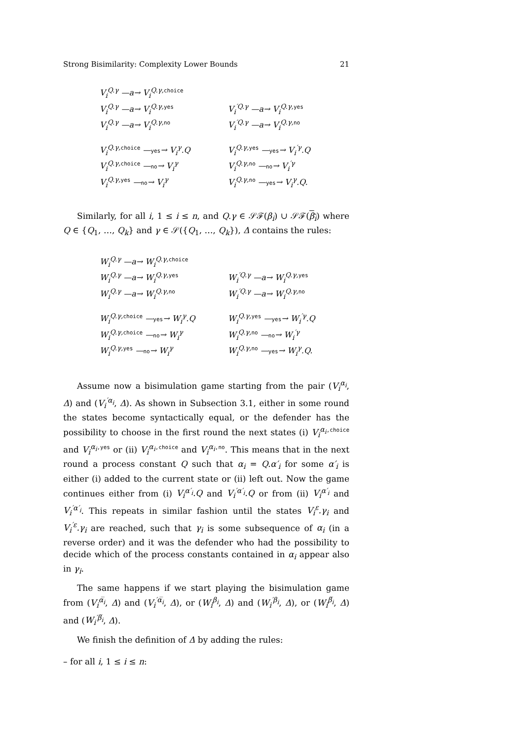Strong Bisimilarity: Complexity Lower Bounds 21
V<sub>i</sub><sup>Q.γ</sup> —a→ V<sub>i</sub><sup>Q.γ,choice</sup>
V<sub>i</sub><sup>Q.γ</sup> —a→ V<sub>i</sub><sup>Q.γ,yes</sup>
V<sub>i</sub><sup>′Q.γ</sup> —a→ V<sub>i</sub><sup>Q.γ,yes</sup>
V<sub>i</sub><sup>Q.γ</sup> —a→ V<sub>i</sub><sup>Q.γ,no</sup>
V<sub>i</sub><sup>′Q.γ</sup> —a→ V<sub>i</sub><sup>Q.γ,no</sup>
V<sub>i</sub><sup>Q.γ,choice</sup> —yes→ V<sub>i</sub><sup>γ</sup>.Q
V<sub>i</sub><sup>Q.γ,yes</sup> —yes→ V<sub>i</sub><sup>′γ</sup>.Q
V<sub>i</sub><sup>Q.γ,choice</sup> —no→ V<sub>i</sub><sup>γ</sup>
V<sub>i</sub><sup>Q.γ,no</sup> —no→ V<sub>i</sub><sup>′γ</sup>
V<sub>i</sub><sup>Q.γ,yes</sup> —no→ V<sub>i</sub><sup>γ</sup>
V<sub>i</sub><sup>Q.γ,no</sup> —yes→ V<sub>i</sub><sup>γ</sup>.Q.
Similarly, for all i, 1 ≤ i ≤ n, and Q.γ ∈ 𝒮ℱ(β<sub>i</sub>) ∪ 𝒮ℱ(β<sub>i</sub>) where Q ∈ {Q<sub>1</sub>, …, Q<sub>k</sub>} and γ ∈ 𝒮({Q<sub>1</sub>, …, Q<sub>k</sub>}), Δ contains the rules:
W<sub>i</sub><sup>Q.γ</sup> —a→ W<sub>i</sub><sup>Q.γ,choice</sup>
W<sub>i</sub><sup>Q.γ</sup> —a→ W<sub>i</sub><sup>Q.γ,yes</sup>
W<sub>i</sub><sup>′Q.γ</sup> —a→ W<sub>i</sub><sup>Q.γ,yes</sup>
W<sub>i</sub><sup>Q.γ</sup> —a→ W<sub>i</sub><sup>Q.γ,no</sup>
W<sub>i</sub><sup>′Q.γ</sup> —a→ W<sub>i</sub><sup>Q.γ,no</sup>
W<sub>i</sub><sup>Q.γ,choice</sup> —yes→ W<sub>i</sub><sup>γ</sup>.Q
W<sub>i</sub><sup>Q.γ,yes</sup> —yes→ W<sub>i</sub><sup>′γ</sup>.Q
W<sub>i</sub><sup>Q.γ,choice</sup> —no→ W<sub>i</sub><sup>γ</sup>
W<sub>i</sub><sup>Q.γ,no</sup> —no→ W<sub>i</sub><sup>′γ</sup>
W<sub>i</sub><sup>Q.γ,yes</sup> —no→ W<sub>i</sub><sup>γ</sup>
W<sub>i</sub><sup>Q.γ,no</sup> —yes→ W<sub>i</sub><sup>γ</sup>.Q.
Assume now a bisimulation game starting from the pair (V<sub>i</sub><sup>α<sub>i</sub></sup>, Δ) and (V<sub>i</sub><sup>′α<sub>i</sub></sup>, Δ). As shown in Subsection 3.1, either in some round the states become syntactically equal, or the defender has the possibility to choose in the first round the next states (i) V<sub>i</sub><sup>α<sub>i</sub></sup><sup>,choice</sup> and V<sub>i</sub><sup>α<sub>i</sub></sup><sup>,yes</sup> or (ii) V<sub>i</sub><sup>α<sub>i</sub></sup><sup>,choice</sup> and V<sub>i</sub><sup>α<sub>i</sub></sup><sup>,no</sup>. This means that in the next round a process constant Q such that α<sub>i</sub> = Q.α′<sub>i</sub> for some α′<sub>i</sub> is either (i) added to the current state or (ii) left out. Now the game continues either from (i) V<sub>i</sub><sup>α′<sub>i</sub></sup>.Q and V<sub>i</sub><sup>′α′<sub>i</sub></sup>.Q or from (ii) V<sub>i</sub><sup>α′<sub>i</sub></sup> and V<sub>i</sub><sup>′α′<sub>i</sub></sup>. This repeats in similar fashion until the states V<sub>i</sub><sup>ε</sup>.γ<sub>i</sub> and V<sub>i</sub><sup>′ε</sup>.γ<sub>i</sub> are reached, such that γ<sub>i</sub> is some subsequence of α<sub>i</sub> (in a reverse order) and it was the defender who had the possibility to decide which of the process constants contained in α<sub>i</sub> appear also in γ<sub>i</sub>.
The same happens if we start playing the bisimulation game from (V<sub>i</sub><sup>α̅<sub>i</sub></sup>, Δ) and (V<sub>i</sub><sup>′α̅<sub>i</sub></sup>, Δ), or (W<sub>i</sub><sup>β<sub>i</sub></sup>, Δ) and (W<sub>i</sub><sup>′β<sub>i</sub></sup>, Δ), or (W<sub>i</sub><sup>β̅<sub>i</sub></sup>, Δ) and (W<sub>i</sub><sup>′β̅<sub>i</sub></sup>, Δ).
We finish the definition of Δ by adding the rules:
– for all i, 1 ≤ i ≤ n: